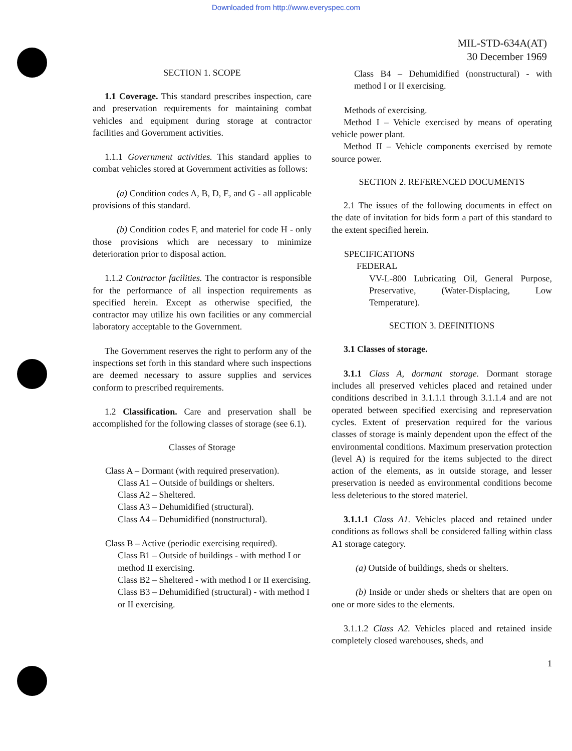Downloaded from http://www.everyspec.com
MIL-STD-634A(AT)
30 December 1969
SECTION 1. SCOPE
1.1 Coverage. This standard prescribes inspection, care and preservation requirements for maintaining combat vehicles and equipment during storage at contractor facilities and Government activities.
1.1.1 Government activities. This standard applies to combat vehicles stored at Government activities as follows:
(a) Condition codes A, B, D, E, and G - all applicable provisions of this standard.
(b) Condition codes F, and materiel for code H - only those provisions which are necessary to minimize deterioration prior to disposal action.
1.1.2 Contractor facilities. The contractor is responsible for the performance of all inspection requirements as specified herein. Except as otherwise specified, the contractor may utilize his own facilities or any commercial laboratory acceptable to the Government.
The Government reserves the right to perform any of the inspections set forth in this standard where such inspections are deemed necessary to assure supplies and services conform to prescribed requirements.
1.2 Classification. Care and preservation shall be accomplished for the following classes of storage (see 6.1).
Classes of Storage
Class A – Dormant (with required preservation).
Class A1 – Outside of buildings or shelters.
Class A2 – Sheltered.
Class A3 – Dehumidified (structural).
Class A4 – Dehumidified (nonstructural).
Class B – Active (periodic exercising required).
Class B1 – Outside of buildings - with method I or method II exercising.
Class B2 – Sheltered - with method I or II exercising.
Class B3 – Dehumidified (structural) - with method I or II exercising.
Class B4 – Dehumidified (nonstructural) - with method I or II exercising.
Methods of exercising.
Method I – Vehicle exercised by means of operating vehicle power plant.
Method II – Vehicle components exercised by remote source power.
SECTION 2. REFERENCED DOCUMENTS
2.1 The issues of the following documents in effect on the date of invitation for bids form a part of this standard to the extent specified herein.
SPECIFICATIONS
FEDERAL
VV-L-800 Lubricating Oil, General Purpose, Preservative, (Water-Displacing, Low Temperature).
SECTION 3. DEFINITIONS
3.1 Classes of storage.
3.1.1 Class A, dormant storage. Dormant storage includes all preserved vehicles placed and retained under conditions described in 3.1.1.1 through 3.1.1.4 and are not operated between specified exercising and represervation cycles. Extent of preservation required for the various classes of storage is mainly dependent upon the effect of the environmental conditions. Maximum preservation protection (level A) is required for the items subjected to the direct action of the elements, as in outside storage, and lesser preservation is needed as environmental conditions become less deleterious to the stored materiel.
3.1.1.1 Class A1. Vehicles placed and retained under conditions as follows shall be considered falling within class A1 storage category.
(a) Outside of buildings, sheds or shelters.
(b) Inside or under sheds or shelters that are open on one or more sides to the elements.
3.1.1.2 Class A2. Vehicles placed and retained inside completely closed warehouses, sheds, and
1